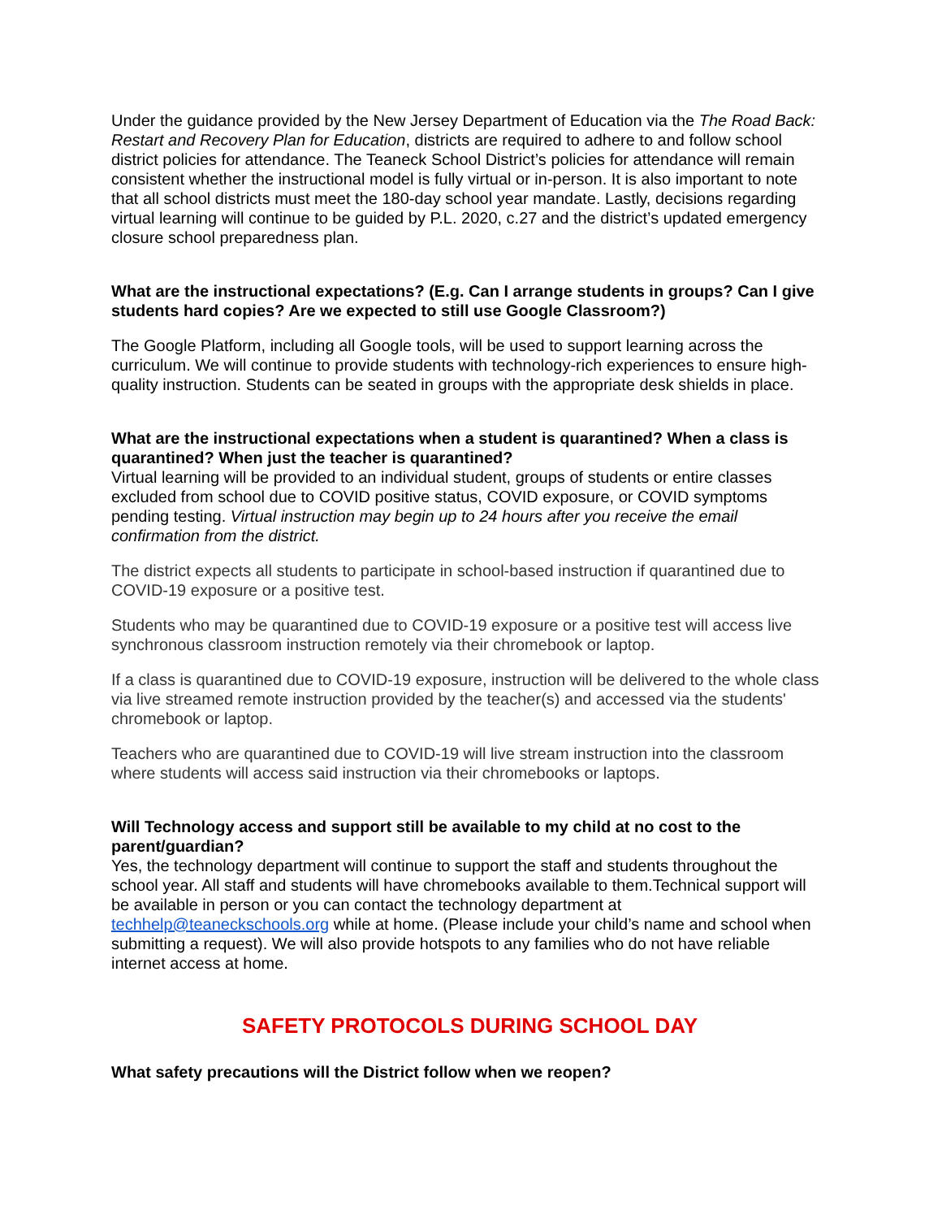Under the guidance provided by the New Jersey Department of Education via the The Road Back: Restart and Recovery Plan for Education, districts are required to adhere to and follow school district policies for attendance. The Teaneck School District’s policies for attendance will remain consistent whether the instructional model is fully virtual or in-person. It is also important to note that all school districts must meet the 180-day school year mandate. Lastly, decisions regarding virtual learning will continue to be guided by P.L. 2020, c.27 and the district’s updated emergency closure school preparedness plan.
What are the instructional expectations? (E.g. Can I arrange students in groups? Can I give students hard copies? Are we expected to still use Google Classroom?)
The Google Platform, including all Google tools, will be used to support learning across the curriculum. We will continue to provide students with technology-rich experiences to ensure high-quality instruction. Students can be seated in groups with the appropriate desk shields in place.
What are the instructional expectations when a student is quarantined? When a class is quarantined? When just the teacher is quarantined?
Virtual learning will be provided to an individual student, groups of students or entire classes excluded from school due to COVID positive status, COVID exposure, or COVID symptoms pending testing. Virtual instruction may begin up to 24 hours after you receive the email confirmation from the district.
The district expects all students to participate in school-based instruction if quarantined due to COVID-19 exposure or a positive test.
Students who may be quarantined due to COVID-19 exposure or a positive test will access live synchronous classroom instruction remotely via their chromebook or laptop.
If a class is quarantined due to COVID-19 exposure, instruction will be delivered to the whole class via live streamed remote instruction provided by the teacher(s) and accessed via the students' chromebook or laptop.
Teachers who are quarantined due to COVID-19 will live stream instruction into the classroom where students will access said instruction via their chromebooks or laptops.
Will Technology access and support still be available to my child at no cost to the parent/guardian?
Yes, the technology department will continue to support the staff and students throughout the school year. All staff and students will have chromebooks available to them.Technical support will be available in person or you can contact the technology department at techhelp@teaneckschools.org while at home. (Please include your child’s name and school when submitting a request). We will also provide hotspots to any families who do not have reliable internet access at home.
SAFETY PROTOCOLS DURING SCHOOL DAY
What safety precautions will the District follow when we reopen?